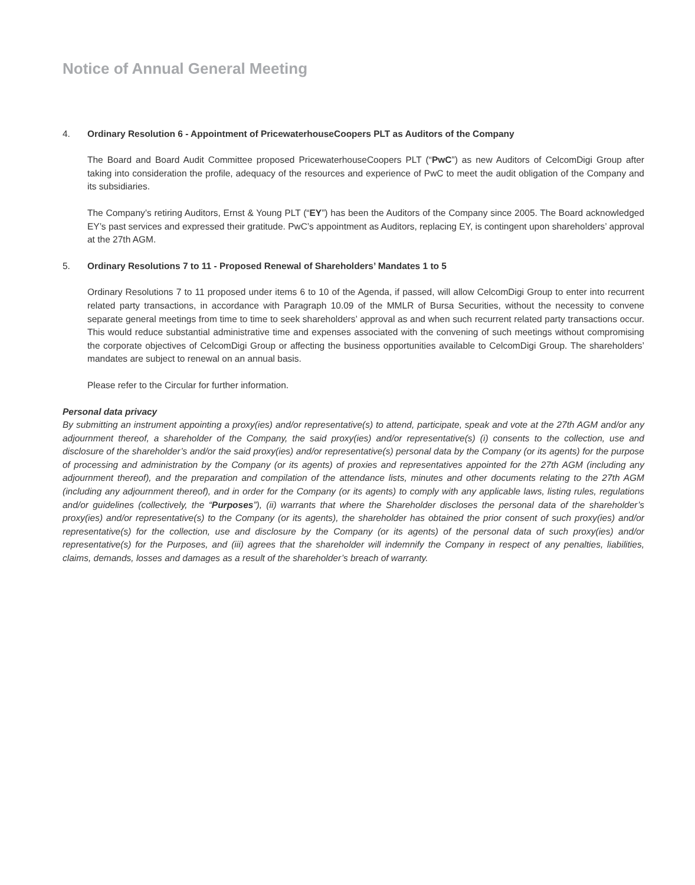Notice of Annual General Meeting
4. Ordinary Resolution 6 - Appointment of PricewaterhouseCoopers PLT as Auditors of the Company
The Board and Board Audit Committee proposed PricewaterhouseCoopers PLT (“PwC”) as new Auditors of CelcomDigi Group after taking into consideration the profile, adequacy of the resources and experience of PwC to meet the audit obligation of the Company and its subsidiaries.
The Company’s retiring Auditors, Ernst & Young PLT (“EY”) has been the Auditors of the Company since 2005. The Board acknowledged EY’s past services and expressed their gratitude. PwC’s appointment as Auditors, replacing EY, is contingent upon shareholders’ approval at the 27th AGM.
5. Ordinary Resolutions 7 to 11 - Proposed Renewal of Shareholders’ Mandates 1 to 5
Ordinary Resolutions 7 to 11 proposed under items 6 to 10 of the Agenda, if passed, will allow CelcomDigi Group to enter into recurrent related party transactions, in accordance with Paragraph 10.09 of the MMLR of Bursa Securities, without the necessity to convene separate general meetings from time to time to seek shareholders’ approval as and when such recurrent related party transactions occur. This would reduce substantial administrative time and expenses associated with the convening of such meetings without compromising the corporate objectives of CelcomDigi Group or affecting the business opportunities available to CelcomDigi Group. The shareholders’ mandates are subject to renewal on an annual basis.
Please refer to the Circular for further information.
Personal data privacy
By submitting an instrument appointing a proxy(ies) and/or representative(s) to attend, participate, speak and vote at the 27th AGM and/or any adjournment thereof, a shareholder of the Company, the said proxy(ies) and/or representative(s) (i) consents to the collection, use and disclosure of the shareholder’s and/or the said proxy(ies) and/or representative(s) personal data by the Company (or its agents) for the purpose of processing and administration by the Company (or its agents) of proxies and representatives appointed for the 27th AGM (including any adjournment thereof), and the preparation and compilation of the attendance lists, minutes and other documents relating to the 27th AGM (including any adjournment thereof), and in order for the Company (or its agents) to comply with any applicable laws, listing rules, regulations and/or guidelines (collectively, the “Purposes”), (ii) warrants that where the Shareholder discloses the personal data of the shareholder’s proxy(ies) and/or representative(s) to the Company (or its agents), the shareholder has obtained the prior consent of such proxy(ies) and/or representative(s) for the collection, use and disclosure by the Company (or its agents) of the personal data of such proxy(ies) and/or representative(s) for the Purposes, and (iii) agrees that the shareholder will indemnify the Company in respect of any penalties, liabilities, claims, demands, losses and damages as a result of the shareholder’s breach of warranty.